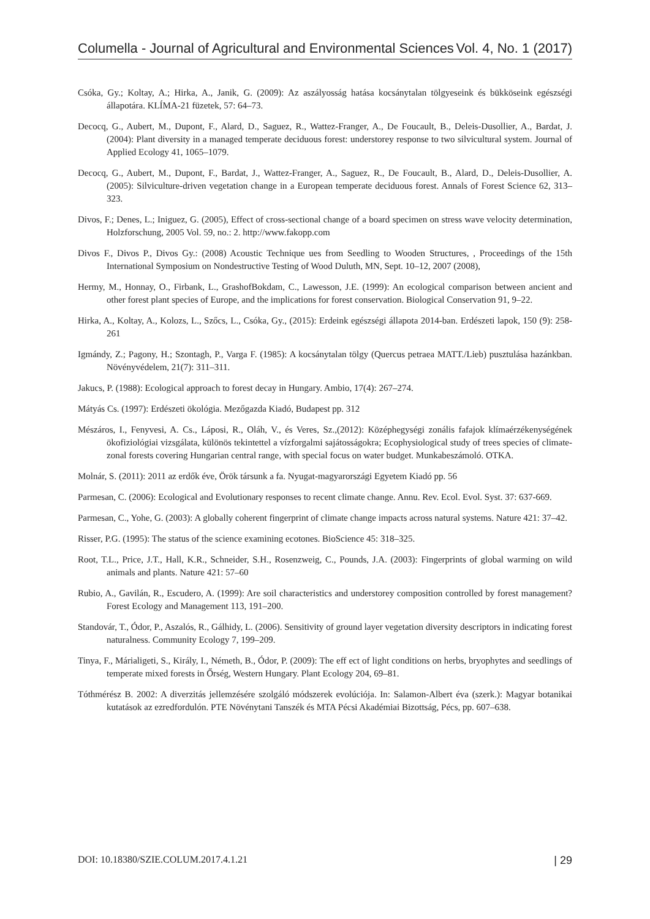Columella - Journal of Agricultural and Environmental Sciences Vol. 4, No. 1 (2017)
Csóka, Gy.; Koltay, A.; Hirka, A., Janik, G. (2009): Az aszályosság hatása kocsánytalan tölgyeseink és bükköseink egészségi állapotára. KLÍMA-21 füzetek, 57: 64–73.
Decocq, G., Aubert, M., Dupont, F., Alard, D., Saguez, R., Wattez-Franger, A., De Foucault, B., Deleis-Dusollier, A., Bardat, J. (2004): Plant diversity in a managed temperate deciduous forest: understorey response to two silvicultural system. Journal of Applied Ecology 41, 1065–1079.
Decocq, G., Aubert, M., Dupont, F., Bardat, J., Wattez-Franger, A., Saguez, R., De Foucault, B., Alard, D., Deleis-Dusollier, A. (2005): Silviculture-driven vegetation change in a European temperate deciduous forest. Annals of Forest Science 62, 313–323.
Divos, F.; Denes, L.; Iniguez, G. (2005), Effect of cross-sectional change of a board specimen on stress wave velocity determination, Holzforschung, 2005 Vol. 59, no.: 2. http://www.fakopp.com
Divos F., Divos P., Divos Gy.: (2008) Acoustic Technique ues from Seedling to Wooden Structures, , Proceedings of the 15th International Symposium on Nondestructive Testing of Wood Duluth, MN, Sept. 10–12, 2007 (2008),
Hermy, M., Honnay, O., Firbank, L., GrashofBokdam, C., Lawesson, J.E. (1999): An ecological comparison between ancient and other forest plant species of Europe, and the implications for forest conservation. Biological Conservation 91, 9–22.
Hirka, A., Koltay, A., Kolozs, L., Szőcs, L., Csóka, Gy., (2015): Erdeink egészségi állapota 2014-ban. Erdészeti lapok, 150 (9): 258-261
Igmándy, Z.; Pagony, H.; Szontagh, P., Varga F. (1985): A kocsánytalan tölgy (Quercus petraea MATT./Lieb) pusztulása hazánkban. Növényvédelem, 21(7): 311–311.
Jakucs, P. (1988): Ecological approach to forest decay in Hungary. Ambio, 17(4): 267–274.
Mátyás Cs. (1997): Erdészeti ökológia. Mezőgazda Kiadó, Budapest pp. 312
Mészáros, I., Fenyvesi, A. Cs., Láposi, R., Oláh, V., és Veres, Sz.,(2012): Középhegységi zonális fafajok klímaérzékenységének ökofiziológiai vizsgálata, különös tekintettel a vízforgalmi sajátosságokra; Ecophysiological study of trees species of climate-zonal forests covering Hungarian central range, with special focus on water budget. Munkabeszámoló. OTKA.
Molnár, S. (2011): 2011 az erdők éve, Örök társunk a fa. Nyugat-magyarországi Egyetem Kiadó pp. 56
Parmesan, C. (2006): Ecological and Evolutionary responses to recent climate change. Annu. Rev. Ecol. Evol. Syst. 37: 637-669.
Parmesan, C., Yohe, G. (2003): A globally coherent fingerprint of climate change impacts across natural systems. Nature 421: 37–42.
Risser, P.G. (1995): The status of the science examining ecotones. BioScience 45: 318–325.
Root, T.L., Price, J.T., Hall, K.R., Schneider, S.H., Rosenzweig, C., Pounds, J.A. (2003): Fingerprints of global warming on wild animals and plants. Nature 421: 57–60
Rubio, A., Gavilán, R., Escudero, A. (1999): Are soil characteristics and understorey composition controlled by forest management? Forest Ecology and Management 113, 191–200.
Standovár, T., Ódor, P., Aszalós, R., Gálhidy, L. (2006). Sensitivity of ground layer vegetation diversity descriptors in indicating forest naturalness. Community Ecology 7, 199–209.
Tinya, F., Márialigeti, S., Király, I., Németh, B., Ódor, P. (2009): The eff ect of light conditions on herbs, bryophytes and seedlings of temperate mixed forests in Őrség, Western Hungary. Plant Ecology 204, 69–81.
Tóthmérész B. 2002: A diverzitás jellemzésére szolgáló módszerek evolúciója. In: Salamon-Albert éva (szerk.): Magyar botanikai kutatások az ezredfordulón. PTE Növénytani Tanszék és MTA Pécsi Akadémiai Bizottság, Pécs, pp. 607–638.
DOI: 10.18380/SZIE.COLUM.2017.4.1.21 | 29